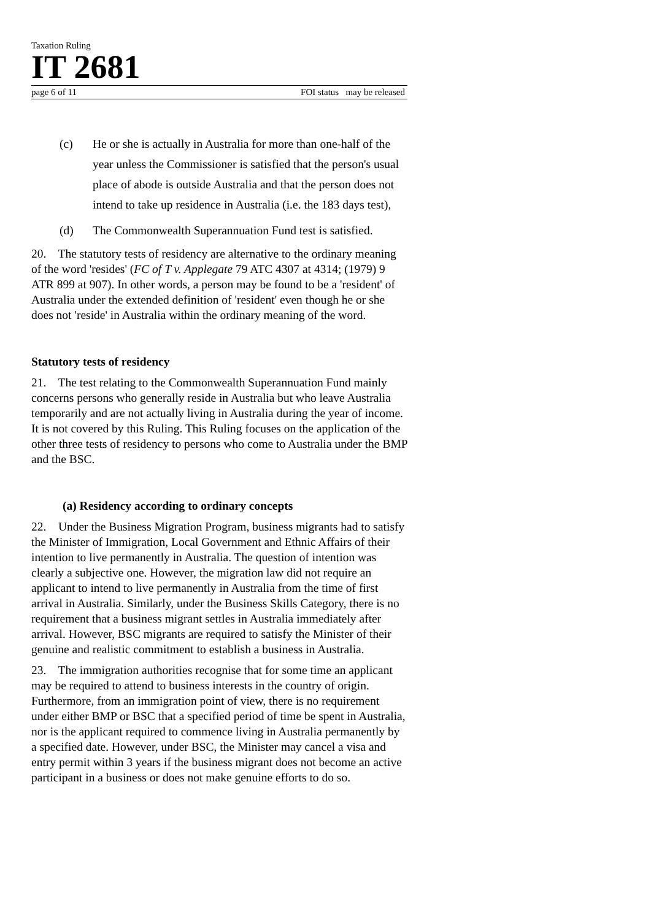Taxation Ruling
IT 2681
page 6 of 11 FOI status may be released
(c) He or she is actually in Australia for more than one-half of the year unless the Commissioner is satisfied that the person's usual place of abode is outside Australia and that the person does not intend to take up residence in Australia (i.e. the 183 days test),
(d) The Commonwealth Superannuation Fund test is satisfied.
20. The statutory tests of residency are alternative to the ordinary meaning of the word 'resides' (FC of T v. Applegate 79 ATC 4307 at 4314; (1979) 9 ATR 899 at 907). In other words, a person may be found to be a 'resident' of Australia under the extended definition of 'resident' even though he or she does not 'reside' in Australia within the ordinary meaning of the word.
Statutory tests of residency
21. The test relating to the Commonwealth Superannuation Fund mainly concerns persons who generally reside in Australia but who leave Australia temporarily and are not actually living in Australia during the year of income. It is not covered by this Ruling. This Ruling focuses on the application of the other three tests of residency to persons who come to Australia under the BMP and the BSC.
(a) Residency according to ordinary concepts
22. Under the Business Migration Program, business migrants had to satisfy the Minister of Immigration, Local Government and Ethnic Affairs of their intention to live permanently in Australia. The question of intention was clearly a subjective one. However, the migration law did not require an applicant to intend to live permanently in Australia from the time of first arrival in Australia. Similarly, under the Business Skills Category, there is no requirement that a business migrant settles in Australia immediately after arrival. However, BSC migrants are required to satisfy the Minister of their genuine and realistic commitment to establish a business in Australia.
23. The immigration authorities recognise that for some time an applicant may be required to attend to business interests in the country of origin. Furthermore, from an immigration point of view, there is no requirement under either BMP or BSC that a specified period of time be spent in Australia, nor is the applicant required to commence living in Australia permanently by a specified date. However, under BSC, the Minister may cancel a visa and entry permit within 3 years if the business migrant does not become an active participant in a business or does not make genuine efforts to do so.